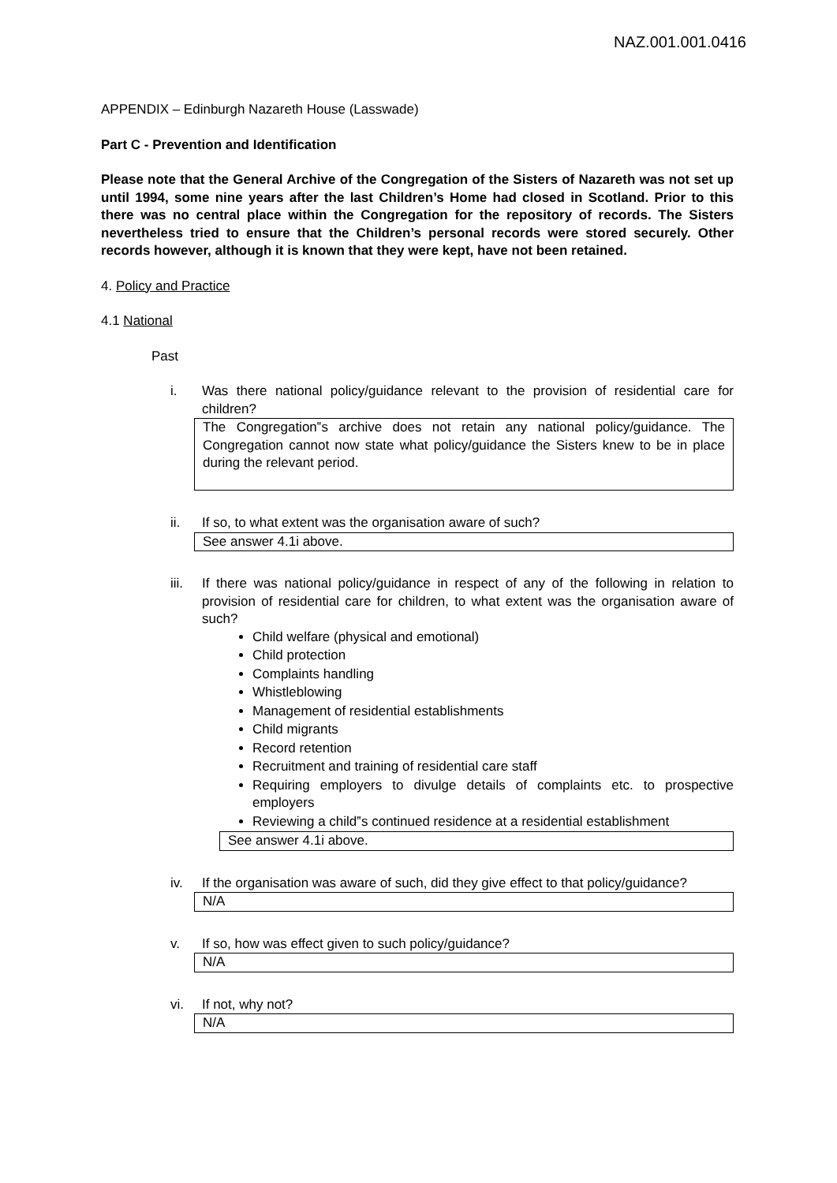NAZ.001.001.0416
APPENDIX – Edinburgh Nazareth House (Lasswade)
Part C - Prevention and Identification
Please note that the General Archive of the Congregation of the Sisters of Nazareth was not set up until 1994, some nine years after the last Children’s Home had closed in Scotland. Prior to this there was no central place within the Congregation for the repository of records. The Sisters nevertheless tried to ensure that the Children’s personal records were stored securely. Other records however, although it is known that they were kept, have not been retained.
4. Policy and Practice
4.1 National
Past
i. Was there national policy/guidance relevant to the provision of residential care for children?
The Congregation‟s archive does not retain any national policy/guidance. The Congregation cannot now state what policy/guidance the Sisters knew to be in place during the relevant period.
ii. If so, to what extent was the organisation aware of such?
See answer 4.1i above.
iii. If there was national policy/guidance in respect of any of the following in relation to provision of residential care for children, to what extent was the organisation aware of such?
Child welfare (physical and emotional)
Child protection
Complaints handling
Whistleblowing
Management of residential establishments
Child migrants
Record retention
Recruitment and training of residential care staff
Requiring employers to divulge details of complaints etc. to prospective employers
Reviewing a child‟s continued residence at a residential establishment
See answer 4.1i above.
iv. If the organisation was aware of such, did they give effect to that policy/guidance?
N/A
v. If so, how was effect given to such policy/guidance?
N/A
vi. If not, why not?
N/A